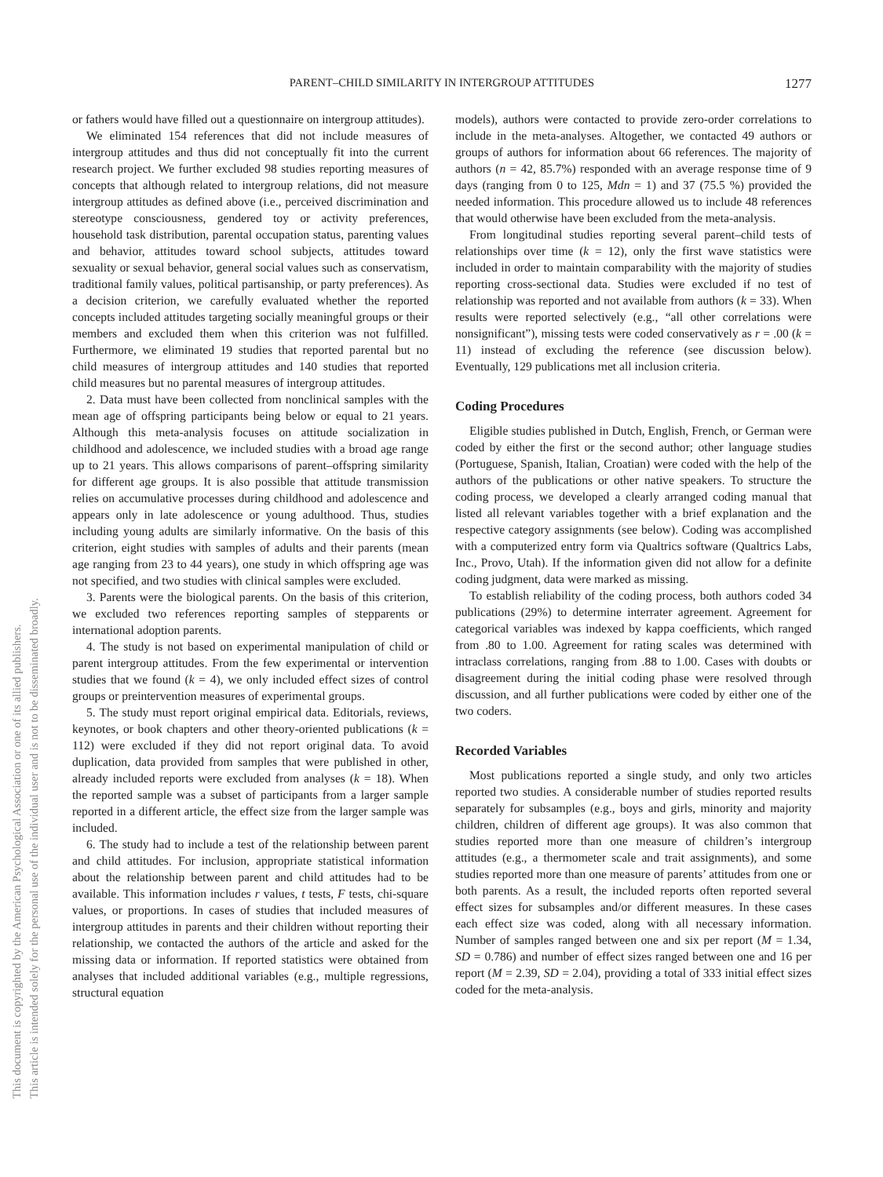PARENT–CHILD SIMILARITY IN INTERGROUP ATTITUDES
1277
This document is copyrighted by the American Psychological Association or one of its allied publishers.
This article is intended solely for the personal use of the individual user and is not to be disseminated broadly.
or fathers would have filled out a questionnaire on intergroup attitudes).
We eliminated 154 references that did not include measures of intergroup attitudes and thus did not conceptually fit into the current research project. We further excluded 98 studies reporting measures of concepts that although related to intergroup relations, did not measure intergroup attitudes as defined above (i.e., perceived discrimination and stereotype consciousness, gendered toy or activity preferences, household task distribution, parental occupation status, parenting values and behavior, attitudes toward school subjects, attitudes toward sexuality or sexual behavior, general social values such as conservatism, traditional family values, political partisanship, or party preferences). As a decision criterion, we carefully evaluated whether the reported concepts included attitudes targeting socially meaningful groups or their members and excluded them when this criterion was not fulfilled. Furthermore, we eliminated 19 studies that reported parental but no child measures of intergroup attitudes and 140 studies that reported child measures but no parental measures of intergroup attitudes.
2. Data must have been collected from nonclinical samples with the mean age of offspring participants being below or equal to 21 years. Although this meta-analysis focuses on attitude socialization in childhood and adolescence, we included studies with a broad age range up to 21 years. This allows comparisons of parent–offspring similarity for different age groups. It is also possible that attitude transmission relies on accumulative processes during childhood and adolescence and appears only in late adolescence or young adulthood. Thus, studies including young adults are similarly informative. On the basis of this criterion, eight studies with samples of adults and their parents (mean age ranging from 23 to 44 years), one study in which offspring age was not specified, and two studies with clinical samples were excluded.
3. Parents were the biological parents. On the basis of this criterion, we excluded two references reporting samples of stepparents or international adoption parents.
4. The study is not based on experimental manipulation of child or parent intergroup attitudes. From the few experimental or intervention studies that we found (k = 4), we only included effect sizes of control groups or preintervention measures of experimental groups.
5. The study must report original empirical data. Editorials, reviews, keynotes, or book chapters and other theory-oriented publications (k = 112) were excluded if they did not report original data. To avoid duplication, data provided from samples that were published in other, already included reports were excluded from analyses (k = 18). When the reported sample was a subset of participants from a larger sample reported in a different article, the effect size from the larger sample was included.
6. The study had to include a test of the relationship between parent and child attitudes. For inclusion, appropriate statistical information about the relationship between parent and child attitudes had to be available. This information includes r values, t tests, F tests, chi-square values, or proportions. In cases of studies that included measures of intergroup attitudes in parents and their children without reporting their relationship, we contacted the authors of the article and asked for the missing data or information. If reported statistics were obtained from analyses that included additional variables (e.g., multiple regressions, structural equation
models), authors were contacted to provide zero-order correlations to include in the meta-analyses. Altogether, we contacted 49 authors or groups of authors for information about 66 references. The majority of authors (n = 42, 85.7%) responded with an average response time of 9 days (ranging from 0 to 125, Mdn = 1) and 37 (75.5 %) provided the needed information. This procedure allowed us to include 48 references that would otherwise have been excluded from the meta-analysis.
From longitudinal studies reporting several parent–child tests of relationships over time (k = 12), only the first wave statistics were included in order to maintain comparability with the majority of studies reporting cross-sectional data. Studies were excluded if no test of relationship was reported and not available from authors (k = 33). When results were reported selectively (e.g., “all other correlations were nonsignificant”), missing tests were coded conservatively as r = .00 (k = 11) instead of excluding the reference (see discussion below). Eventually, 129 publications met all inclusion criteria.
Coding Procedures
Eligible studies published in Dutch, English, French, or German were coded by either the first or the second author; other language studies (Portuguese, Spanish, Italian, Croatian) were coded with the help of the authors of the publications or other native speakers. To structure the coding process, we developed a clearly arranged coding manual that listed all relevant variables together with a brief explanation and the respective category assignments (see below). Coding was accomplished with a computerized entry form via Qualtrics software (Qualtrics Labs, Inc., Provo, Utah). If the information given did not allow for a definite coding judgment, data were marked as missing.
To establish reliability of the coding process, both authors coded 34 publications (29%) to determine interrater agreement. Agreement for categorical variables was indexed by kappa coefficients, which ranged from .80 to 1.00. Agreement for rating scales was determined with intraclass correlations, ranging from .88 to 1.00. Cases with doubts or disagreement during the initial coding phase were resolved through discussion, and all further publications were coded by either one of the two coders.
Recorded Variables
Most publications reported a single study, and only two articles reported two studies. A considerable number of studies reported results separately for subsamples (e.g., boys and girls, minority and majority children, children of different age groups). It was also common that studies reported more than one measure of children’s intergroup attitudes (e.g., a thermometer scale and trait assignments), and some studies reported more than one measure of parents’ attitudes from one or both parents. As a result, the included reports often reported several effect sizes for subsamples and/or different measures. In these cases each effect size was coded, along with all necessary information. Number of samples ranged between one and six per report (M = 1.34, SD = 0.786) and number of effect sizes ranged between one and 16 per report (M = 2.39, SD = 2.04), providing a total of 333 initial effect sizes coded for the meta-analysis.